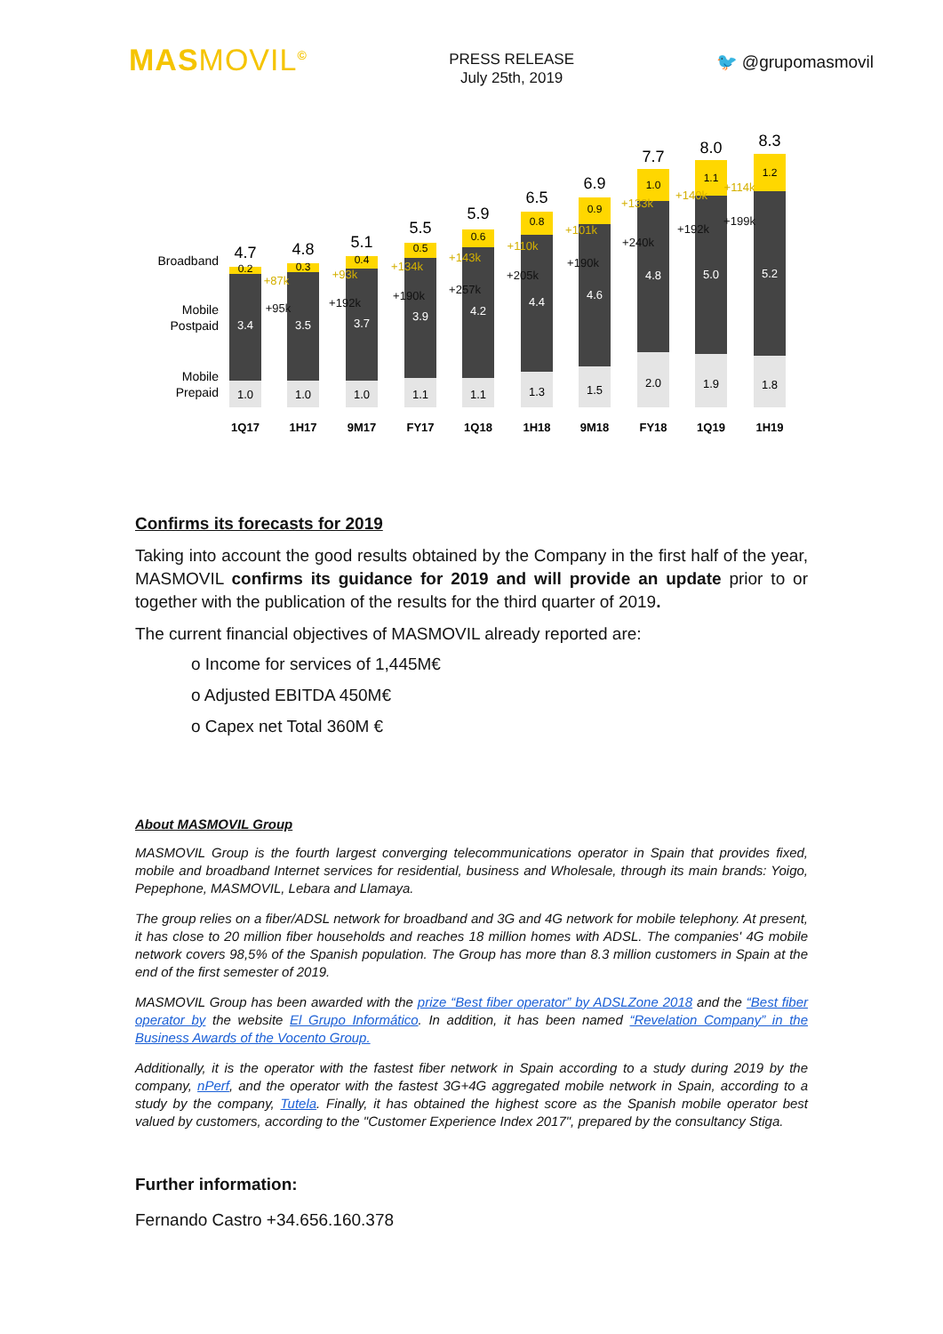MASMOVIL<sup>©</sup>
PRESS RELEASE
July 25th, 2019
🐦 @grupomasmovil
Broadband
Mobile
Postpaid
Mobile
Prepaid
4.7
3.4
1.0
1Q17
4.8
3.5
1.0
1H17
5.1
3.7
1.0
9M17
5.5
3.9
1.1
FY17
5.9
4.2
1.1
1Q18
6.5
4.4
1.3
1H18
6.9
4.6
1.5
9M18
7.7
4.8
2.0
FY18
8.0
5.0
1.9
1Q19
8.3
5.2
1.8
1H19
0.2
0.3
0.4
0.5
0.6
0.8
0.9
1.0
1.1
1.2
+87k
+93k
+134k
+143k
+110k
+101k
+133k
+140k
+114k
+95k
+192k
+190k
+257k
+205k
+190k
+240k
+192k
+199k
Confirms its forecasts for 2019
Taking into account the good results obtained by the Company in the first half of the year, MASMOVIL confirms its guidance for 2019 and will provide an update prior to or together with the publication of the results for the third quarter of 2019.
The current financial objectives of MASMOVIL already reported are:
o Income for services of 1,445M€
o Adjusted EBITDA 450M€
o Capex net Total 360M €
About MASMOVIL Group
MASMOVIL Group is the fourth largest converging telecommunications operator in Spain that provides fixed, mobile and broadband Internet services for residential, business and Wholesale, through its main brands: Yoigo, Pepephone, MASMOVIL, Lebara and Llamaya.
The group relies on a fiber/ADSL network for broadband and 3G and 4G network for mobile telephony. At present, it has close to 20 million fiber households and reaches 18 million homes with ADSL. The companies' 4G mobile network covers 98,5% of the Spanish population. The Group has more than 8.3 million customers in Spain at the end of the first semester of 2019.
MASMOVIL Group has been awarded with the prize “Best fiber operator” by ADSLZone 2018 and the “Best fiber operator by the website El Grupo Informático. In addition, it has been named “Revelation Company” in the Business Awards of the Vocento Group.
Additionally, it is the operator with the fastest fiber network in Spain according to a study during 2019 by the company, nPerf, and the operator with the fastest 3G+4G aggregated mobile network in Spain, according to a study by the company, Tutela. Finally, it has obtained the highest score as the Spanish mobile operator best valued by customers, according to the "Customer Experience Index 2017", prepared by the consultancy Stiga.
Further information:
Fernando Castro +34.656.160.378